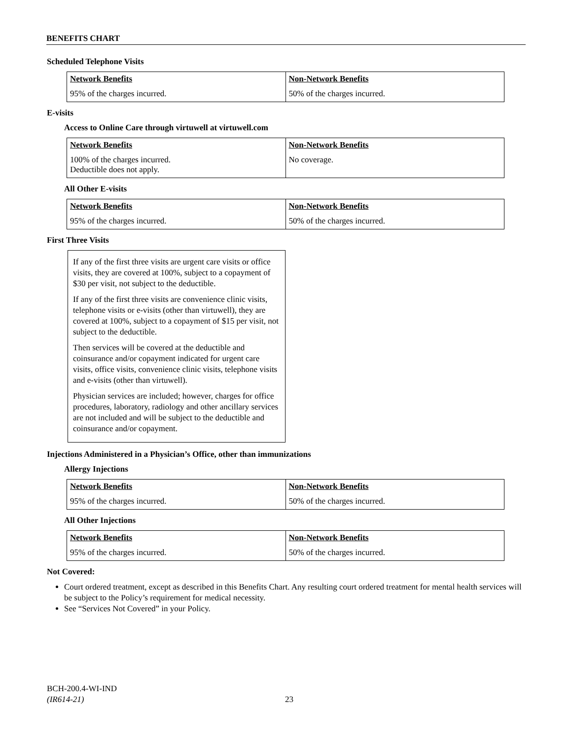BENEFITS CHART
Scheduled Telephone Visits
| Network Benefits | Non-Network Benefits |
| --- | --- |
| 95% of the charges incurred. | 50% of the charges incurred. |
E-visits
Access to Online Care through virtuwell at virtuwell.com
| Network Benefits | Non-Network Benefits |
| --- | --- |
| 100% of the charges incurred. Deductible does not apply. | No coverage. |
All Other E-visits
| Network Benefits | Non-Network Benefits |
| --- | --- |
| 95% of the charges incurred. | 50% of the charges incurred. |
First Three Visits
If any of the first three visits are urgent care visits or office visits, they are covered at 100%, subject to a copayment of $30 per visit, not subject to the deductible.
If any of the first three visits are convenience clinic visits, telephone visits or e-visits (other than virtuwell), they are covered at 100%, subject to a copayment of $15 per visit, not subject to the deductible.
Then services will be covered at the deductible and coinsurance and/or copayment indicated for urgent care visits, office visits, convenience clinic visits, telephone visits and e-visits (other than virtuwell).
Physician services are included; however, charges for office procedures, laboratory, radiology and other ancillary services are not included and will be subject to the deductible and coinsurance and/or copayment.
Injections Administered in a Physician’s Office, other than immunizations
Allergy Injections
| Network Benefits | Non-Network Benefits |
| --- | --- |
| 95% of the charges incurred. | 50% of the charges incurred. |
All Other Injections
| Network Benefits | Non-Network Benefits |
| --- | --- |
| 95% of the charges incurred. | 50% of the charges incurred. |
Not Covered:
Court ordered treatment, except as described in this Benefits Chart. Any resulting court ordered treatment for mental health services will be subject to the Policy’s requirement for medical necessity.
See “Services Not Covered” in your Policy.
BCH-200.4-WI-IND
(IR614-21)
23